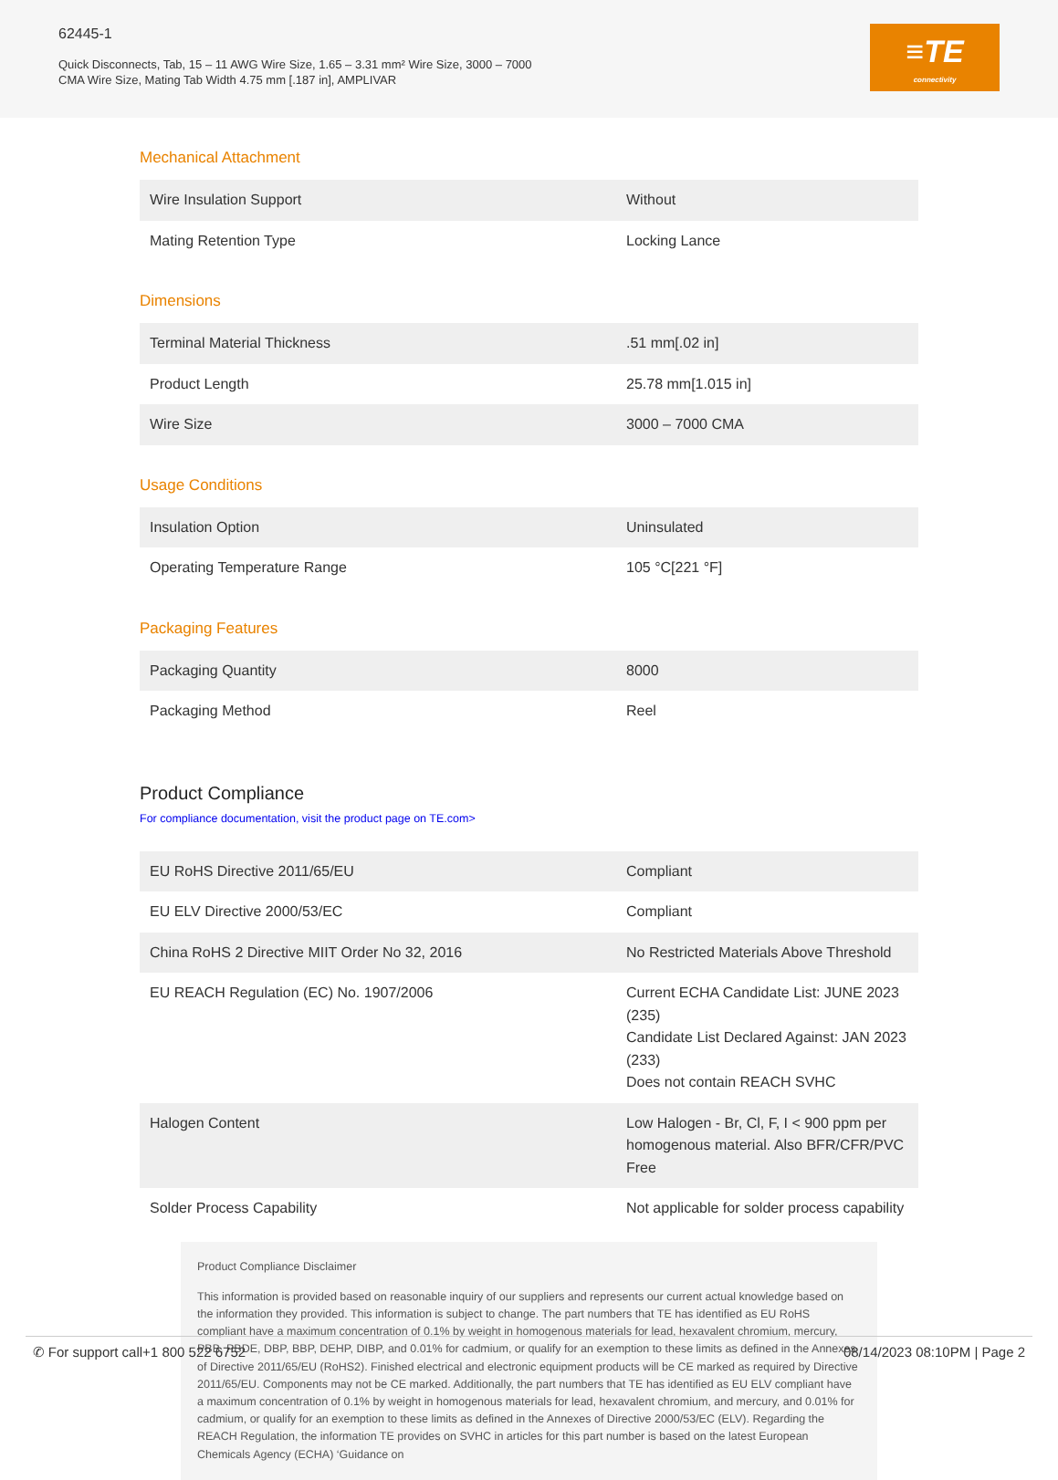62445-1
Quick Disconnects, Tab, 15 – 11 AWG Wire Size, 1.65 – 3.31 mm² Wire Size, 3000 – 7000 CMA Wire Size, Mating Tab Width 4.75 mm [.187 in], AMPLIVAR
≡TE
connectivity
Mechanical Attachment
| Wire Insulation Support | Without |
| Mating Retention Type | Locking Lance |
Dimensions
| Terminal Material Thickness | .51 mm[.02 in] |
| Product Length | 25.78 mm[1.015 in] |
| Wire Size | 3000 – 7000 CMA |
Usage Conditions
| Insulation Option | Uninsulated |
| Operating Temperature Range | 105 °C[221 °F] |
Packaging Features
| Packaging Quantity | 8000 |
| Packaging Method | Reel |
Product Compliance
For compliance documentation, visit the product page on TE.com>
| EU RoHS Directive 2011/65/EU | Compliant |
| EU ELV Directive 2000/53/EC | Compliant |
| China RoHS 2 Directive MIIT Order No 32, 2016 | No Restricted Materials Above Threshold |
| EU REACH Regulation (EC) No. 1907/2006 | Current ECHA Candidate List: JUNE 2023 (235) Candidate List Declared Against: JAN 2023 (233) Does not contain REACH SVHC |
| Halogen Content | Low Halogen - Br, Cl, F, I < 900 ppm per homogenous material. Also BFR/CFR/PVC Free |
| Solder Process Capability | Not applicable for solder process capability |
Product Compliance Disclaimer
This information is provided based on reasonable inquiry of our suppliers and represents our current actual knowledge based on the information they provided. This information is subject to change. The part numbers that TE has identified as EU RoHS compliant have a maximum concentration of 0.1% by weight in homogenous materials for lead, hexavalent chromium, mercury, PBB, PBDE, DBP, BBP, DEHP, DIBP, and 0.01% for cadmium, or qualify for an exemption to these limits as defined in the Annexes of Directive 2011/65/EU (RoHS2). Finished electrical and electronic equipment products will be CE marked as required by Directive 2011/65/EU. Components may not be CE marked. Additionally, the part numbers that TE has identified as EU ELV compliant have a maximum concentration of 0.1% by weight in homogenous materials for lead, hexavalent chromium, and mercury, and 0.01% for cadmium, or qualify for an exemption to these limits as defined in the Annexes of Directive 2000/53/EC (ELV). Regarding the REACH Regulation, the information TE provides on SVHC in articles for this part number is based on the latest European Chemicals Agency (ECHA) ‘Guidance on
✆ For support call+1 800 522 6752 08/14/2023 08:10PM | Page 2